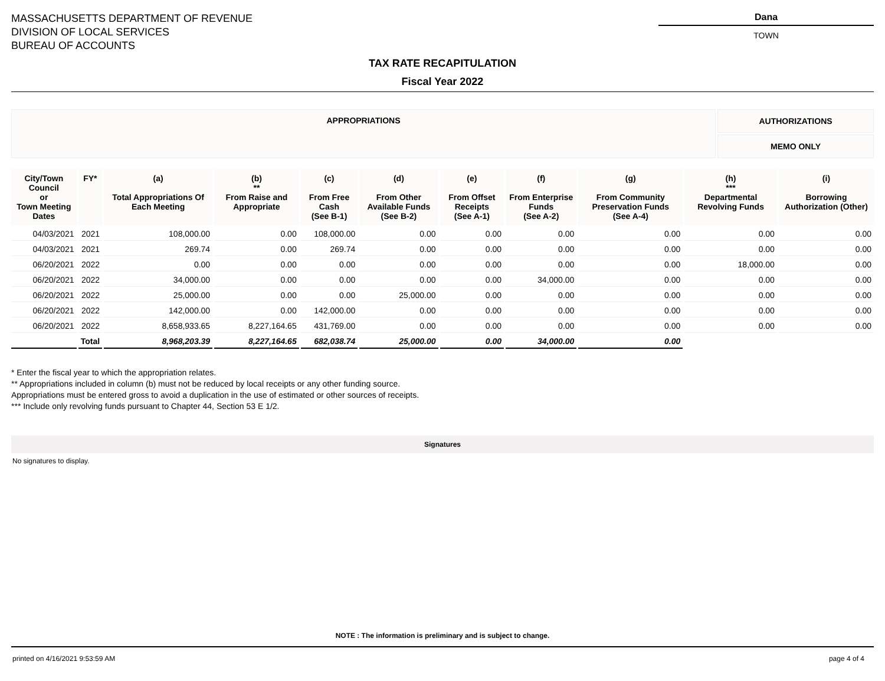MASSACHUSETTS DEPARTMENT OF REVENUE
DIVISION OF LOCAL SERVICES
BUREAU OF ACCOUNTS
Dana
TOWN
TAX RATE RECAPITULATION
Fiscal Year 2022
| APPROPRIATIONS | AUTHORIZATIONS |
| | MEMO ONLY |
| City/Town Council or Town Meeting Dates | FY* | (a) Total Appropriations Of Each Meeting | (b) ** From Raise and Appropriate | (c) From Free Cash (See B-1) | (d) From Other Available Funds (See B-2) | (e) From Offset Receipts (See A-1) | (f) From Enterprise Funds (See A-2) | (g) From Community Preservation Funds (See A-4) | (h) *** Departmental Revolving Funds | (i) Borrowing Authorization (Other) |
| --- | --- | --- | --- | --- | --- | --- | --- | --- | --- | --- |
| 04/03/2021 | 2021 | 108,000.00 | 0.00 | 108,000.00 | 0.00 | 0.00 | 0.00 | 0.00 | 0.00 | 0.00 |
| 04/03/2021 | 2021 | 269.74 | 0.00 | 269.74 | 0.00 | 0.00 | 0.00 | 0.00 | 0.00 | 0.00 |
| 06/20/2021 | 2022 | 0.00 | 0.00 | 0.00 | 0.00 | 0.00 | 0.00 | 0.00 | 18,000.00 | 0.00 |
| 06/20/2021 | 2022 | 34,000.00 | 0.00 | 0.00 | 0.00 | 0.00 | 34,000.00 | 0.00 | 0.00 | 0.00 |
| 06/20/2021 | 2022 | 25,000.00 | 0.00 | 0.00 | 25,000.00 | 0.00 | 0.00 | 0.00 | 0.00 | 0.00 |
| 06/20/2021 | 2022 | 142,000.00 | 0.00 | 142,000.00 | 0.00 | 0.00 | 0.00 | 0.00 | 0.00 | 0.00 |
| 06/20/2021 | 2022 | 8,658,933.65 | 8,227,164.65 | 431,769.00 | 0.00 | 0.00 | 0.00 | 0.00 | 0.00 | 0.00 |
| | Total | 8,968,203.39 | 8,227,164.65 | 682,038.74 | 25,000.00 | 0.00 | 34,000.00 | 0.00 | | |
* Enter the fiscal year to which the appropriation relates.
** Appropriations included in column (b) must not be reduced by local receipts or any other funding source.
Appropriations must be entered gross to avoid a duplication in the use of estimated or other sources of receipts.
*** Include only revolving funds pursuant to Chapter 44, Section 53 E 1/2.
Signatures
No signatures to display.
NOTE : The information is preliminary and is subject to change.
printed on 4/16/2021 9:53:59 AM page 4 of 4